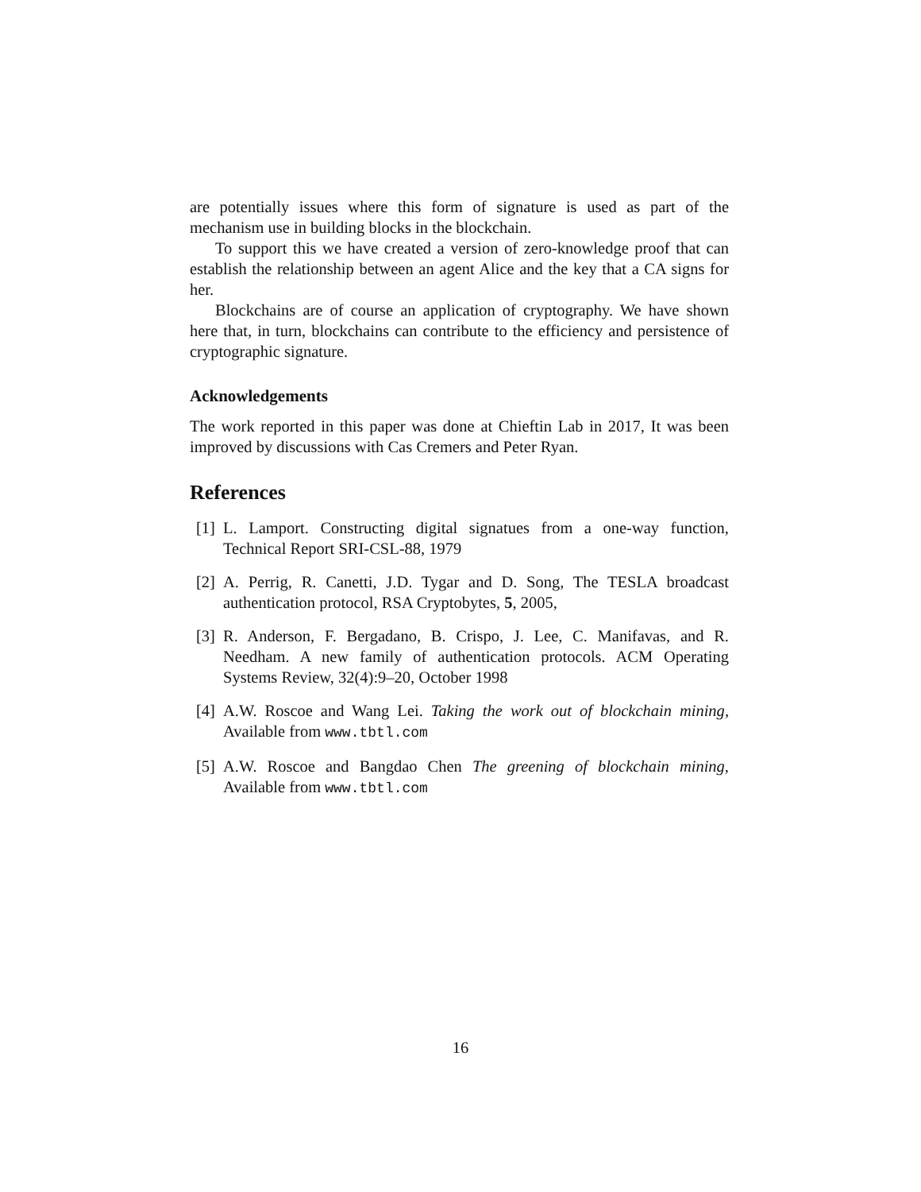are potentially issues where this form of signature is used as part of the mechanism use in building blocks in the blockchain.
To support this we have created a version of zero-knowledge proof that can establish the relationship between an agent Alice and the key that a CA signs for her.
Blockchains are of course an application of cryptography. We have shown here that, in turn, blockchains can contribute to the efficiency and persistence of cryptographic signature.
Acknowledgements
The work reported in this paper was done at Chieftin Lab in 2017, It was been improved by discussions with Cas Cremers and Peter Ryan.
References
[1] L. Lamport. Constructing digital signatues from a one-way function, Technical Report SRI-CSL-88, 1979
[2] A. Perrig, R. Canetti, J.D. Tygar and D. Song, The TESLA broadcast authentication protocol, RSA Cryptobytes, 5, 2005,
[3] R. Anderson, F. Bergadano, B. Crispo, J. Lee, C. Manifavas, and R. Needham. A new family of authentication protocols. ACM Operating Systems Review, 32(4):9–20, October 1998
[4] A.W. Roscoe and Wang Lei. Taking the work out of blockchain mining, Available from www.tbtl.com
[5] A.W. Roscoe and Bangdao Chen The greening of blockchain mining, Available from www.tbtl.com
16